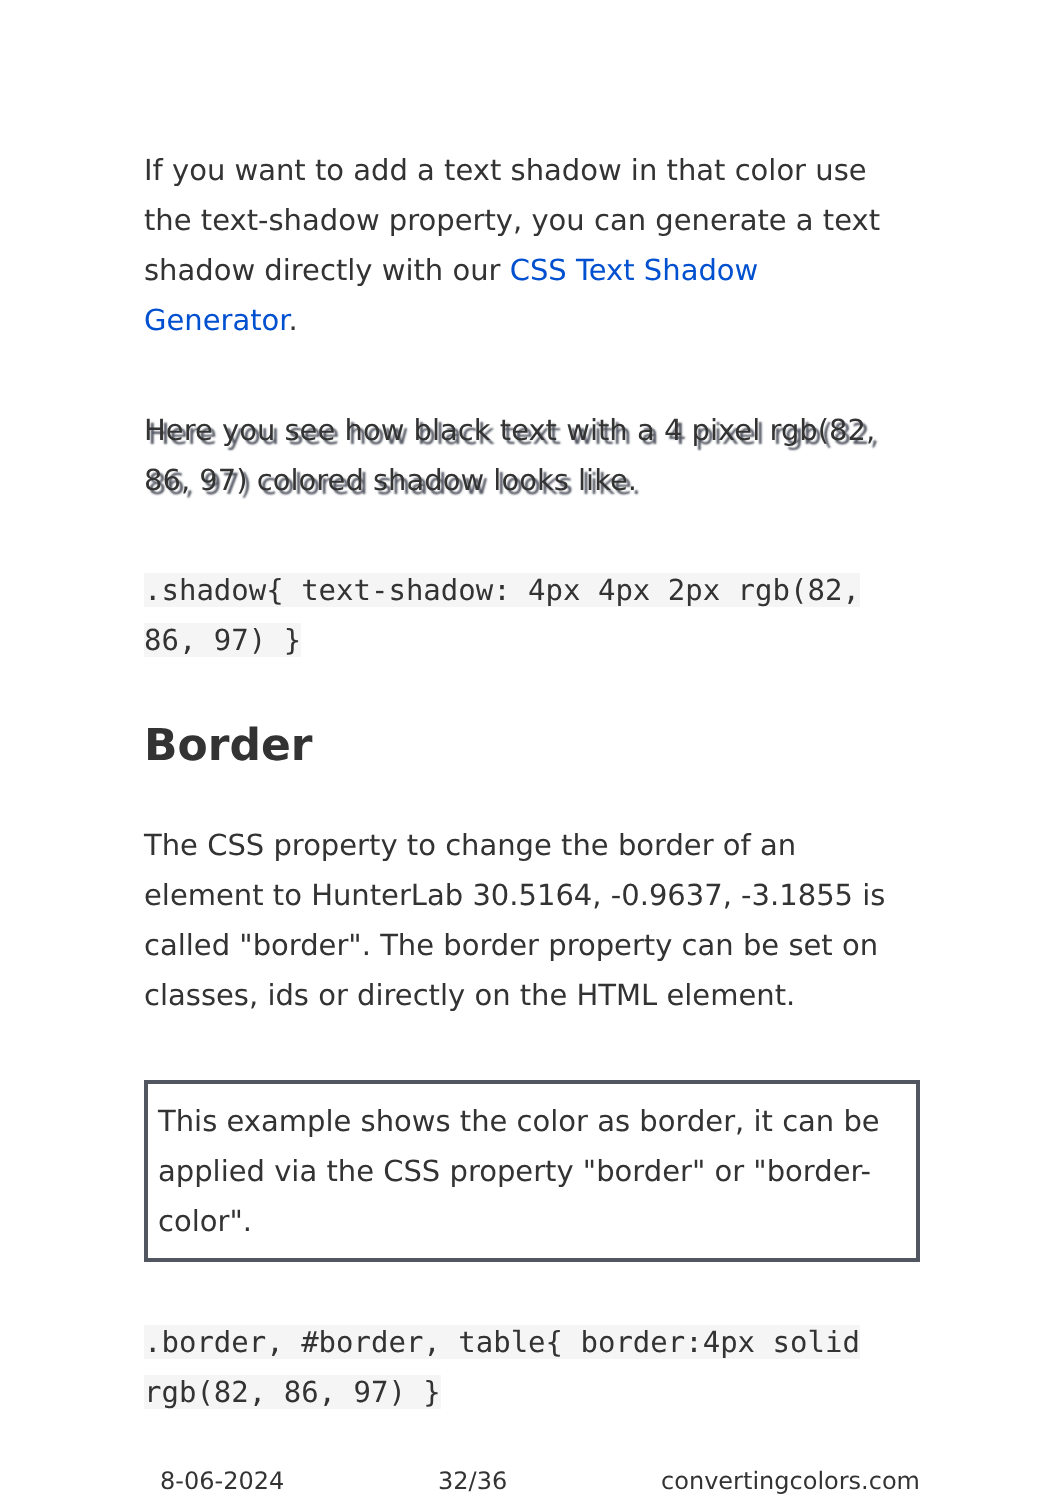If you want to add a text shadow in that color use the text-shadow property, you can generate a text shadow directly with our CSS Text Shadow Generator.
Here you see how black text with a 4 pixel rgb(82, 86, 97) colored shadow looks like.
.shadow{ text-shadow: 4px 4px 2px rgb(82, 86, 97) }
Border
The CSS property to change the border of an element to HunterLab 30.5164, -0.9637, -3.1855 is called "border". The border property can be set on classes, ids or directly on the HTML element.
This example shows the color as border, it can be applied via the CSS property "border" or "border-color".
.border, #border, table{ border:4px solid rgb(82, 86, 97) }
8-06-2024 32/36 convertingcolors.com